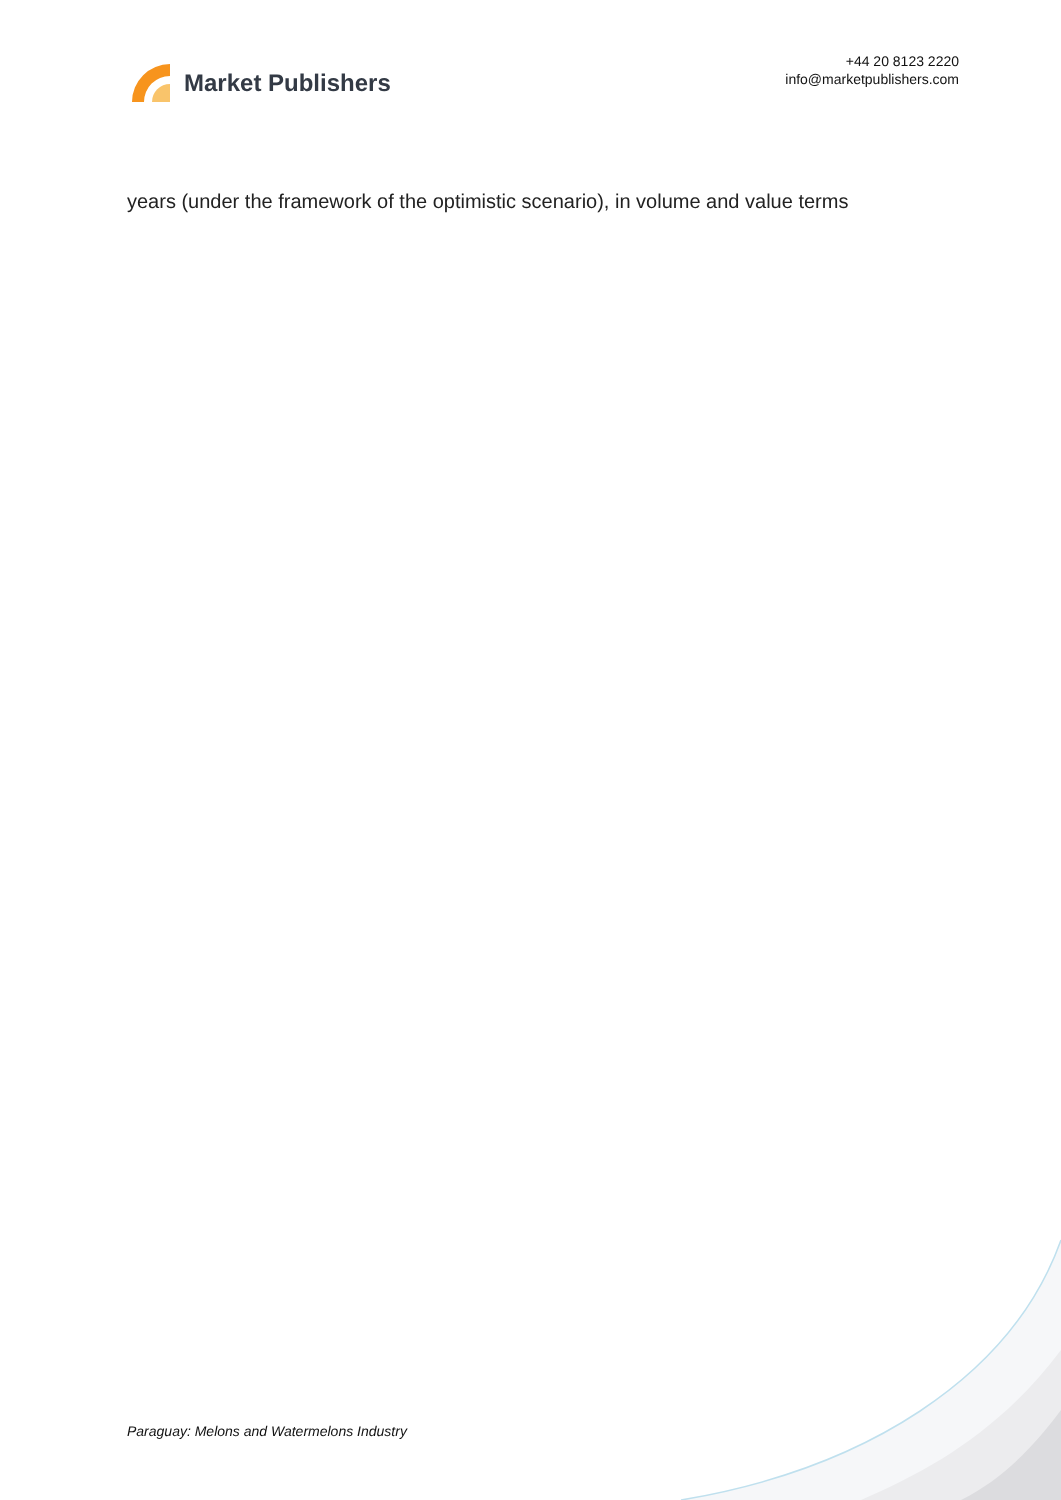Market Publishers
+44 20 8123 2220
info@marketpublishers.com
years (under the framework of the optimistic scenario), in volume and value terms
Paraguay: Melons and Watermelons Industry